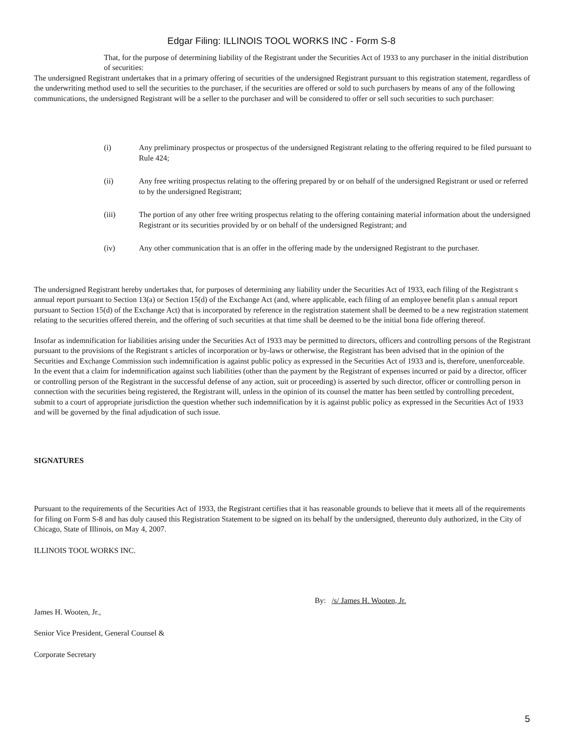Edgar Filing: ILLINOIS TOOL WORKS INC - Form S-8
That, for the purpose of determining liability of the Registrant under the Securities Act of 1933 to any purchaser in the initial distribution of securities:
The undersigned Registrant undertakes that in a primary offering of securities of the undersigned Registrant pursuant to this registration statement, regardless of the underwriting method used to sell the securities to the purchaser, if the securities are offered or sold to such purchasers by means of any of the following communications, the undersigned Registrant will be a seller to the purchaser and will be considered to offer or sell such securities to such purchaser:
(i) Any preliminary prospectus or prospectus of the undersigned Registrant relating to the offering required to be filed pursuant to Rule 424;
(ii) Any free writing prospectus relating to the offering prepared by or on behalf of the undersigned Registrant or used or referred to by the undersigned Registrant;
(iii) The portion of any other free writing prospectus relating to the offering containing material information about the undersigned Registrant or its securities provided by or on behalf of the undersigned Registrant; and
(iv) Any other communication that is an offer in the offering made by the undersigned Registrant to the purchaser.
The undersigned Registrant hereby undertakes that, for purposes of determining any liability under the Securities Act of 1933, each filing of the Registrant s annual report pursuant to Section 13(a) or Section 15(d) of the Exchange Act (and, where applicable, each filing of an employee benefit plan s annual report pursuant to Section 15(d) of the Exchange Act) that is incorporated by reference in the registration statement shall be deemed to be a new registration statement relating to the securities offered therein, and the offering of such securities at that time shall be deemed to be the initial bona fide offering thereof.
Insofar as indemnification for liabilities arising under the Securities Act of 1933 may be permitted to directors, officers and controlling persons of the Registrant pursuant to the provisions of the Registrant s articles of incorporation or by-laws or otherwise, the Registrant has been advised that in the opinion of the Securities and Exchange Commission such indemnification is against public policy as expressed in the Securities Act of 1933 and is, therefore, unenforceable. In the event that a claim for indemnification against such liabilities (other than the payment by the Registrant of expenses incurred or paid by a director, officer or controlling person of the Registrant in the successful defense of any action, suit or proceeding) is asserted by such director, officer or controlling person in connection with the securities being registered, the Registrant will, unless in the opinion of its counsel the matter has been settled by controlling precedent, submit to a court of appropriate jurisdiction the question whether such indemnification by it is against public policy as expressed in the Securities Act of 1933 and will be governed by the final adjudication of such issue.
SIGNATURES
Pursuant to the requirements of the Securities Act of 1933, the Registrant certifies that it has reasonable grounds to believe that it meets all of the requirements for filing on Form S-8 and has duly caused this Registration Statement to be signed on its behalf by the undersigned, thereunto duly authorized, in the City of Chicago, State of Illinois, on May 4, 2007.
ILLINOIS TOOL WORKS INC.
By: /s/ James H. Wooten, Jr.
James H. Wooten, Jr.,
Senior Vice President, General Counsel &
Corporate Secretary
5